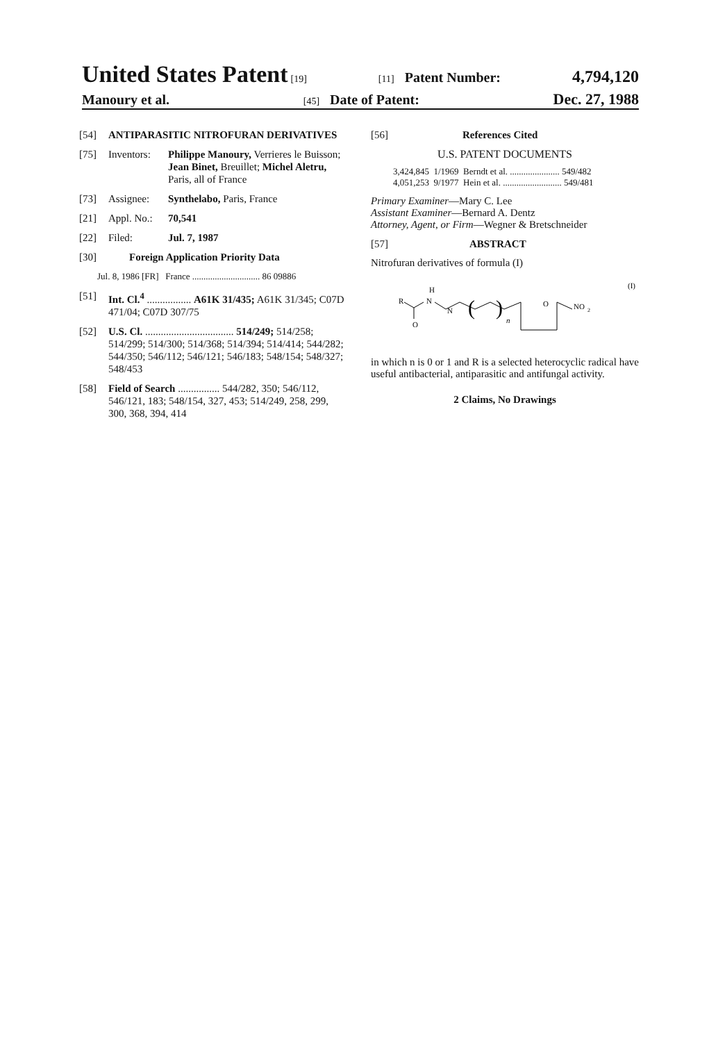United States Patent [19] [11] Patent Number: 4,794,120
Manoury et al. [45] Date of Patent: Dec. 27, 1988
[54] ANTIPARASITIC NITROFURAN DERIVATIVES
[75] Inventors: Philippe Manoury, Verrieres le Buisson; Jean Binet, Breuillet; Michel Aletru, Paris, all of France
[73] Assignee: Synthelabo, Paris, France
[21] Appl. No.: 70,541
[22] Filed: Jul. 7, 1987
[30] Foreign Application Priority Data
Jul. 8, 1986 [FR] France .............................. 86 09886
[51] Int. Cl.<sup>4</sup> ................. A61K 31/435; A61K 31/345; C07D 471/04; C07D 307/75
[52] U.S. Cl. .................................. 514/249; 514/258; 514/299; 514/300; 514/368; 514/394; 514/414; 544/282; 544/350; 546/112; 546/121; 546/183; 548/154; 548/327; 548/453
[58] Field of Search ................ 544/282, 350; 546/112, 546/121, 183; 548/154, 327, 453; 514/249, 258, 299, 300, 368, 394, 414
[56] References Cited
U.S. PATENT DOCUMENTS
3,424,845 1/1969 Berndt et al. ...................... 549/482
4,051,253 9/1977 Hein et al. .......................... 549/481
Primary Examiner—Mary C. Lee
Assistant Examiner—Bernard A. Dentz
Attorney, Agent, or Firm—Wegner & Bretschneider
[57] ABSTRACT
Nitrofuran derivatives of formula (I)
R
H
N
N
O
O
NO
2
(I)
n
(
)
in which n is 0 or 1 and R is a selected heterocyclic radical have useful antibacterial, antiparasitic and antifungal activity.
2 Claims, No Drawings